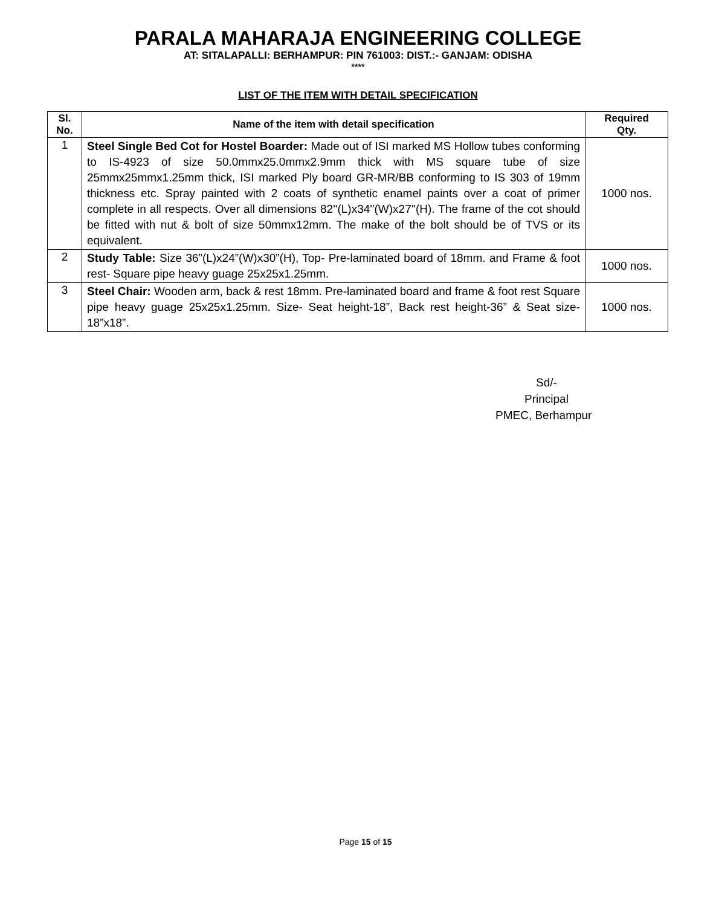PARALA MAHARAJA ENGINEERING COLLEGE
AT: SITALAPALLI: BERHAMPUR: PIN 761003: DIST.:- GANJAM: ODISHA
****
LIST OF THE ITEM WITH DETAIL SPECIFICATION
| Sl. No. | Name of the item with detail specification | Required Qty. |
| --- | --- | --- |
| 1 | Steel Single Bed Cot for Hostel Boarder: Made out of ISI marked MS Hollow tubes conforming to IS-4923 of size 50.0mmx25.0mmx2.9mm thick with MS square tube of size 25mmx25mmx1.25mm thick, ISI marked Ply board GR-MR/BB conforming to IS 303 of 19mm thickness etc. Spray painted with 2 coats of synthetic enamel paints over a coat of primer complete in all respects. Over all dimensions 82''(L)x34''(W)x27''(H). The frame of the cot should be fitted with nut & bolt of size 50mmx12mm. The make of the bolt should be of TVS or its equivalent. | 1000 nos. |
| 2 | Study Table: Size 36”(L)x24”(W)x30”(H), Top- Pre-laminated board of 18mm. and Frame & foot rest- Square pipe heavy guage 25x25x1.25mm. | 1000 nos. |
| 3 | Steel Chair: Wooden arm, back & rest 18mm. Pre-laminated board and frame & foot rest Square pipe heavy guage 25x25x1.25mm. Size- Seat height-18”, Back rest height-36” & Seat size-18”x18”. | 1000 nos. |
Sd/-
Principal
PMEC, Berhampur
Page 15 of 15